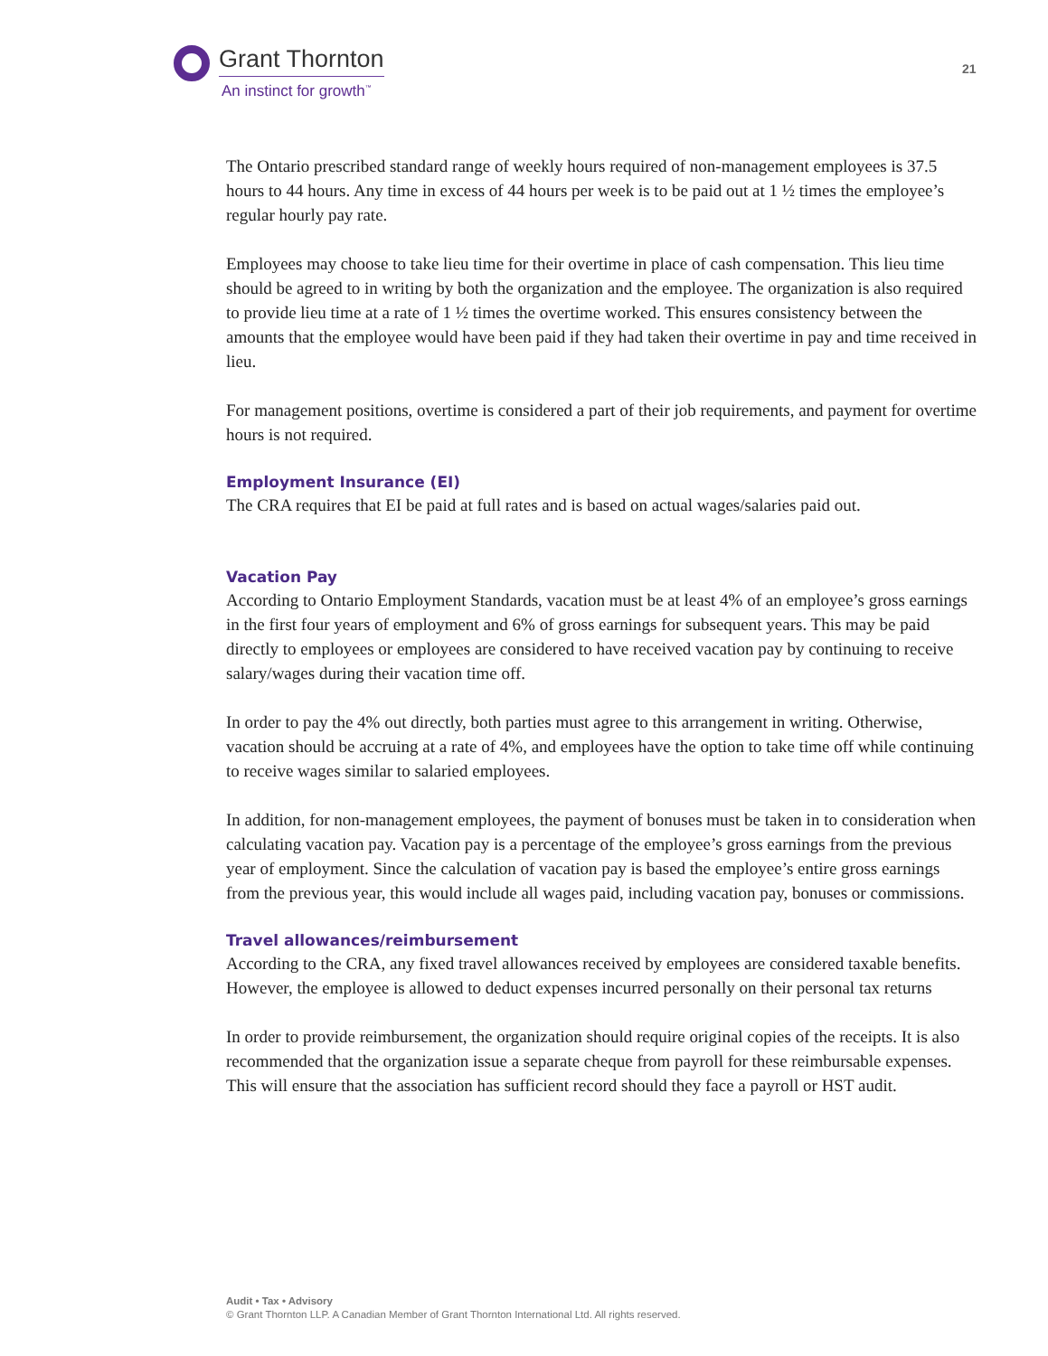Grant Thornton
An instinct for growth<sup>™</sup>
21
The Ontario prescribed standard range of weekly hours required of non-management employees is 37.5 hours to 44 hours. Any time in excess of 44 hours per week is to be paid out at 1 ½ times the employee’s regular hourly pay rate.
Employees may choose to take lieu time for their overtime in place of cash compensation. This lieu time should be agreed to in writing by both the organization and the employee. The organization is also required to provide lieu time at a rate of 1 ½ times the overtime worked. This ensures consistency between the amounts that the employee would have been paid if they had taken their overtime in pay and time received in lieu.
For management positions, overtime is considered a part of their job requirements, and payment for overtime hours is not required.
Employment Insurance (EI)
The CRA requires that EI be paid at full rates and is based on actual wages/salaries paid out.
Vacation Pay
According to Ontario Employment Standards, vacation must be at least 4% of an employee’s gross earnings in the first four years of employment and 6% of gross earnings for subsequent years. This may be paid directly to employees or employees are considered to have received vacation pay by continuing to receive salary/wages during their vacation time off.
In order to pay the 4% out directly, both parties must agree to this arrangement in writing. Otherwise, vacation should be accruing at a rate of 4%, and employees have the option to take time off while continuing to receive wages similar to salaried employees.
In addition, for non-management employees, the payment of bonuses must be taken in to consideration when calculating vacation pay. Vacation pay is a percentage of the employee’s gross earnings from the previous year of employment. Since the calculation of vacation pay is based the employee’s entire gross earnings from the previous year, this would include all wages paid, including vacation pay, bonuses or commissions.
Travel allowances/reimbursement
According to the CRA, any fixed travel allowances received by employees are considered taxable benefits. However, the employee is allowed to deduct expenses incurred personally on their personal tax returns
In order to provide reimbursement, the organization should require original copies of the receipts. It is also recommended that the organization issue a separate cheque from payroll for these reimbursable expenses. This will ensure that the association has sufficient record should they face a payroll or HST audit.
Audit • Tax • Advisory
© Grant Thornton LLP. A Canadian Member of Grant Thornton International Ltd. All rights reserved.